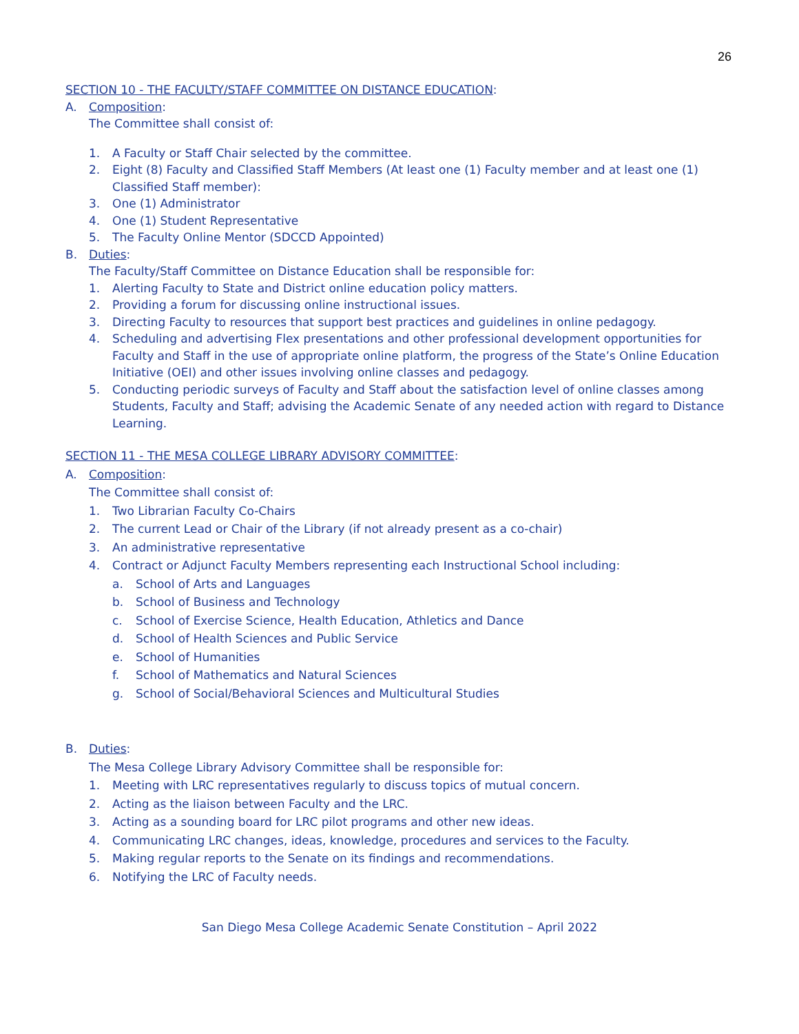26
SECTION 10 - THE FACULTY/STAFF COMMITTEE ON DISTANCE EDUCATION:
A. Composition:
The Committee shall consist of:
1. A Faculty or Staff Chair selected by the committee.
2. Eight (8) Faculty and Classified Staff Members (At least one (1) Faculty member and at least one (1) Classified Staff member):
3. One (1) Administrator
4. One (1) Student Representative
5. The Faculty Online Mentor (SDCCD Appointed)
B. Duties:
The Faculty/Staff Committee on Distance Education shall be responsible for:
1. Alerting Faculty to State and District online education policy matters.
2. Providing a forum for discussing online instructional issues.
3. Directing Faculty to resources that support best practices and guidelines in online pedagogy.
4. Scheduling and advertising Flex presentations and other professional development opportunities for Faculty and Staff in the use of appropriate online platform, the progress of the State’s Online Education Initiative (OEI) and other issues involving online classes and pedagogy.
5. Conducting periodic surveys of Faculty and Staff about the satisfaction level of online classes among Students, Faculty and Staff; advising the Academic Senate of any needed action with regard to Distance Learning.
SECTION 11 - THE MESA COLLEGE LIBRARY ADVISORY COMMITTEE:
A. Composition:
The Committee shall consist of:
1. Two Librarian Faculty Co-Chairs
2. The current Lead or Chair of the Library (if not already present as a co-chair)
3. An administrative representative
4. Contract or Adjunct Faculty Members representing each Instructional School including:
a. School of Arts and Languages
b. School of Business and Technology
c. School of Exercise Science, Health Education, Athletics and Dance
d. School of Health Sciences and Public Service
e. School of Humanities
f. School of Mathematics and Natural Sciences
g. School of Social/Behavioral Sciences and Multicultural Studies
B. Duties:
The Mesa College Library Advisory Committee shall be responsible for:
1. Meeting with LRC representatives regularly to discuss topics of mutual concern.
2. Acting as the liaison between Faculty and the LRC.
3. Acting as a sounding board for LRC pilot programs and other new ideas.
4. Communicating LRC changes, ideas, knowledge, procedures and services to the Faculty.
5. Making regular reports to the Senate on its findings and recommendations.
6. Notifying the LRC of Faculty needs.
San Diego Mesa College Academic Senate Constitution – April 2022